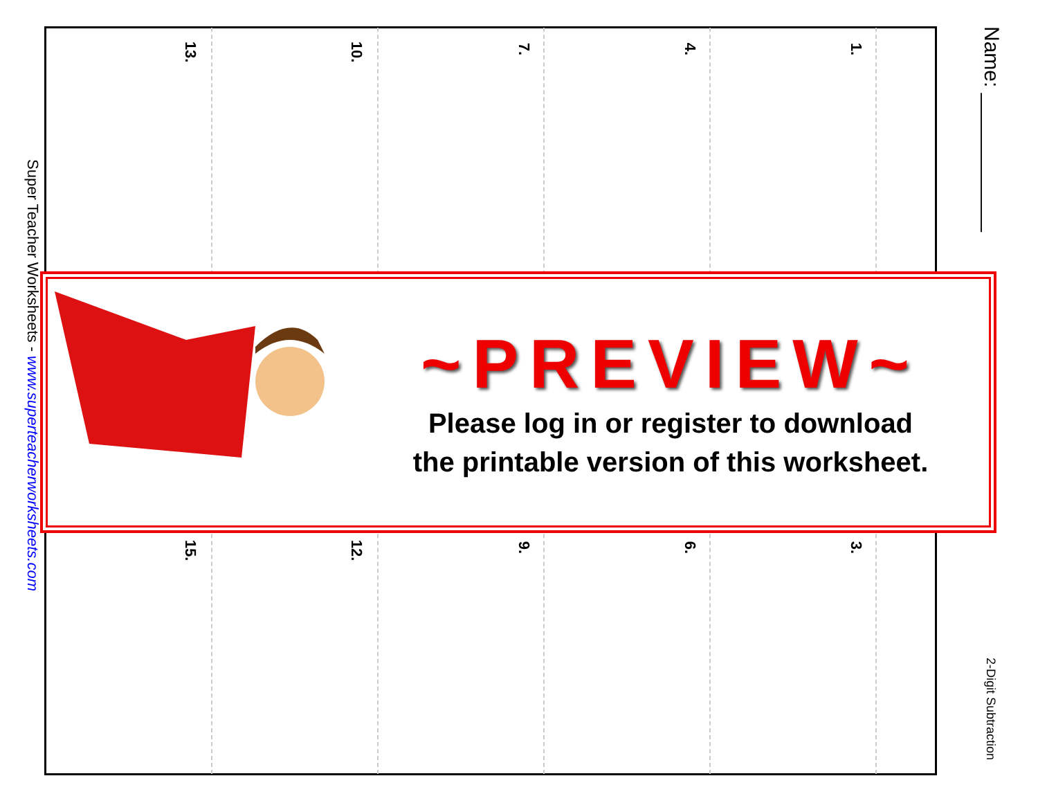1.
4.
7.
10.
13.
3.
6.
9.
12.
15.
Name: ____________
2-Digit Subtraction
Super Teacher Worksheets - www.superteacherworksheets.com
~PREVIEW~
Please log in or register to download
the printable version of this worksheet.